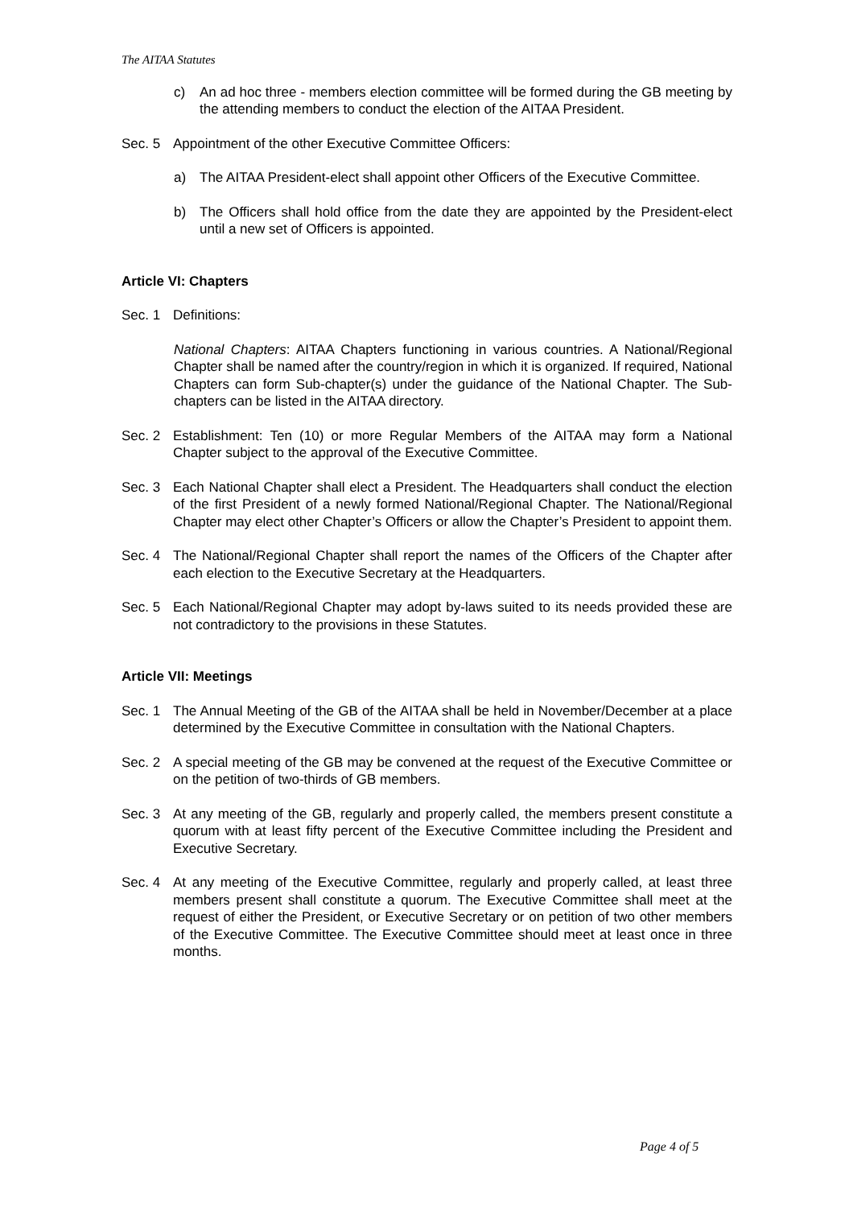The AITAA Statutes
c) An ad hoc three - members election committee will be formed during the GB meeting by the attending members to conduct the election of the AITAA President.
Sec. 5 Appointment of the other Executive Committee Officers:
a) The AITAA President-elect shall appoint other Officers of the Executive Committee.
b) The Officers shall hold office from the date they are appointed by the President-elect until a new set of Officers is appointed.
Article VI: Chapters
Sec. 1 Definitions:
National Chapters: AITAA Chapters functioning in various countries. A National/Regional Chapter shall be named after the country/region in which it is organized. If required, National Chapters can form Sub-chapter(s) under the guidance of the National Chapter. The Sub-chapters can be listed in the AITAA directory.
Sec. 2 Establishment: Ten (10) or more Regular Members of the AITAA may form a National Chapter subject to the approval of the Executive Committee.
Sec. 3 Each National Chapter shall elect a President. The Headquarters shall conduct the election of the first President of a newly formed National/Regional Chapter. The National/Regional Chapter may elect other Chapter’s Officers or allow the Chapter’s President to appoint them.
Sec. 4 The National/Regional Chapter shall report the names of the Officers of the Chapter after each election to the Executive Secretary at the Headquarters.
Sec. 5 Each National/Regional Chapter may adopt by-laws suited to its needs provided these are not contradictory to the provisions in these Statutes.
Article VII: Meetings
Sec. 1 The Annual Meeting of the GB of the AITAA shall be held in November/December at a place determined by the Executive Committee in consultation with the National Chapters.
Sec. 2 A special meeting of the GB may be convened at the request of the Executive Committee or on the petition of two-thirds of GB members.
Sec. 3 At any meeting of the GB, regularly and properly called, the members present constitute a quorum with at least fifty percent of the Executive Committee including the President and Executive Secretary.
Sec. 4 At any meeting of the Executive Committee, regularly and properly called, at least three members present shall constitute a quorum. The Executive Committee shall meet at the request of either the President, or Executive Secretary or on petition of two other members of the Executive Committee. The Executive Committee should meet at least once in three months.
Page 4 of 5